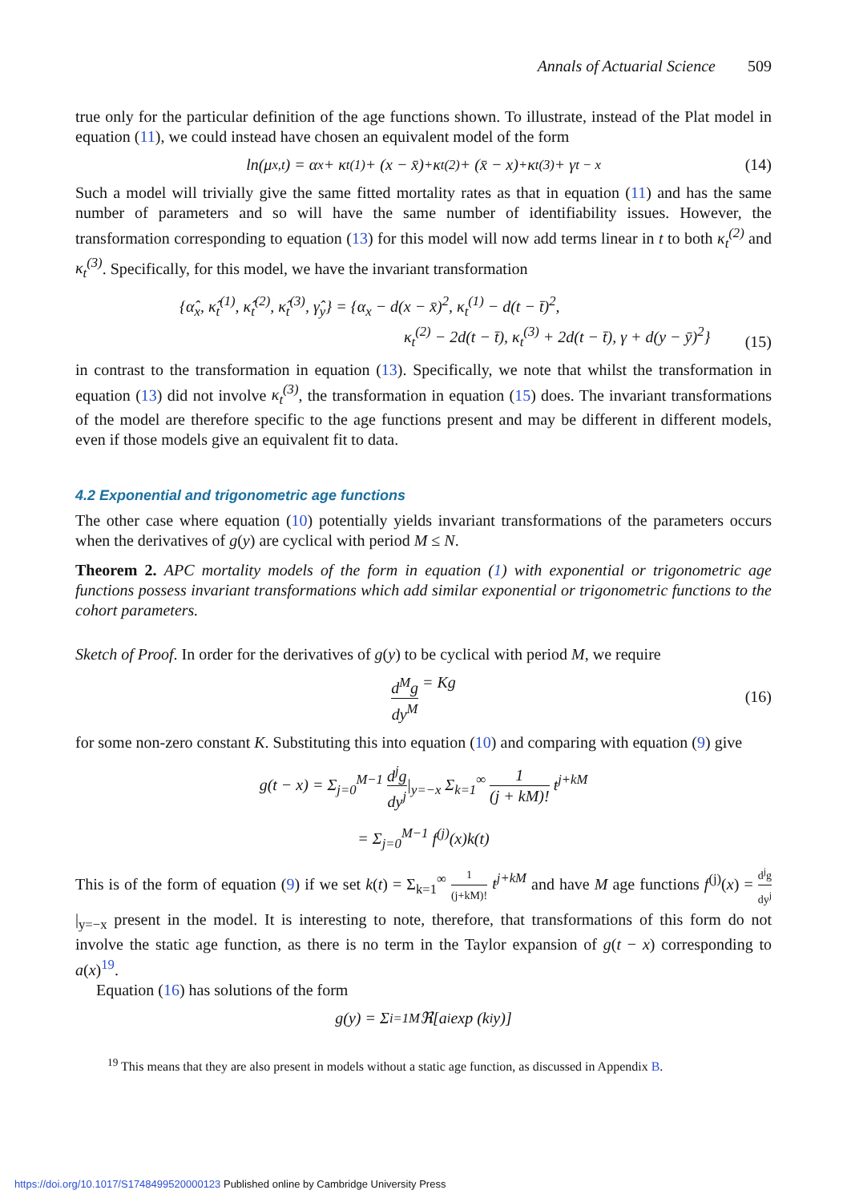Annals of Actuarial Science 509
true only for the particular definition of the age functions shown. To illustrate, instead of the Plat model in equation (11), we could instead have chosen an equivalent model of the form
ln(μ<sub>x,t</sub>) = α<sub>x</sub> + κ<sub>t</sub><sup>(1)</sup> + (x − x̄)<sup>+</sup>κ<sub>t</sub><sup>(2)</sup> + (x̄ − x)<sup>+</sup>κ<sub>t</sub><sup>(3)</sup> + γ<sub>t − x</sub> (14)
Such a model will trivially give the same fitted mortality rates as that in equation (11) and has the same number of parameters and so will have the same number of identifiability issues. However, the transformation corresponding to equation (13) for this model will now add terms linear in t to both κ<sub>t</sub><sup>(2)</sup> and κ<sub>t</sub><sup>(3)</sup>. Specifically, for this model, we have the invariant transformation
{α̂<sub>x</sub>, κ̂<sub>t</sub><sup>(1)</sup>, κ̂<sub>t</sub><sup>(2)</sup>, κ̂<sub>t</sub><sup>(3)</sup>, γ̂<sub>y</sub>} = {α<sub>x</sub> − d(x − x̄)<sup>2</sup>, κ<sub>t</sub><sup>(1)</sup> − d(t − t̄)<sup>2</sup>,
κ<sub>t</sub><sup>(2)</sup> − 2d(t − t̄), κ<sub>t</sub><sup>(3)</sup> + 2d(t − t̄), γ + d(y − ȳ)<sup>2</sup>}
(15)
in contrast to the transformation in equation (13). Specifically, we note that whilst the transformation in equation (13) did not involve κ<sub>t</sub><sup>(3)</sup>, the transformation in equation (15) does. The invariant transformations of the model are therefore specific to the age functions present and may be different in different models, even if those models give an equivalent fit to data.
4.2 Exponential and trigonometric age functions
The other case where equation (10) potentially yields invariant transformations of the parameters occurs when the derivatives of g(y) are cyclical with period M ≤ N.
Theorem 2. APC mortality models of the form in equation (1) with exponential or trigonometric age functions possess invariant transformations which add similar exponential or trigonometric functions to the cohort parameters.
Sketch of Proof. In order for the derivatives of g(y) to be cyclical with period M, we require
d<sup>M</sup>g dy<sup>M</sup> = Kg
(16)
for some non-zero constant K. Substituting this into equation (10) and comparing with equation (9) give
g(t − x) = Σ<sub>j=0</sub><sup>M−1</sup> d<sup>j</sup>g dy<sup>j</sup>|<sub>y=−x</sub> Σ<sub>k=1</sub><sup>∞</sup> 1 (j + kM)! t<sup>j+kM</sup>
= Σ<sub>j=0</sub><sup>M−1</sup> f<sup>(j)</sup>(x)k(t)
This is of the form of equation (9) if we set k(t) = Σ<sub>k=1</sub><sup>∞</sup> 1 (j+kM)! t<sup>j+kM</sup> and have M age functions f<sup>(j)</sup>(x) = d<sup>j</sup>g dy<sup>j</sup>|<sub>y=−x</sub> present in the model. It is interesting to note, therefore, that transformations of this form do not involve the static age function, as there is no term in the Taylor expansion of g(t − x) corresponding to a(x)<sup>19</sup>.
Equation (16) has solutions of the form
g(y) = Σ<sub>i=1</sub><sup>M</sup> ℜ[a<sub>i</sub> exp (k<sub>i</sub>y)]
<sup>19</sup> This means that they are also present in models without a static age function, as discussed in Appendix B.
https://doi.org/10.1017/S1748499520000123 Published online by Cambridge University Press